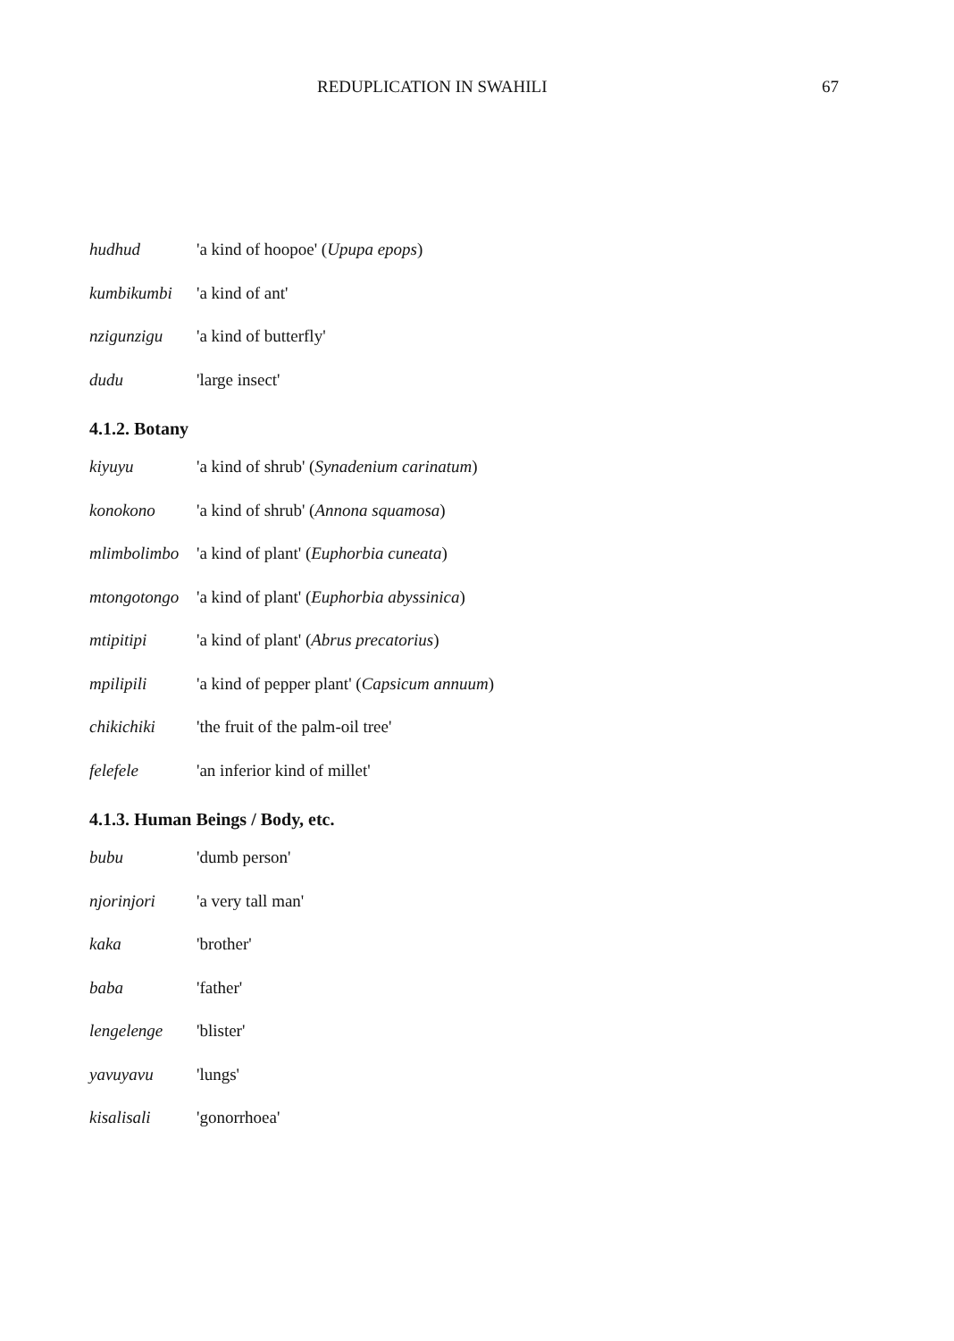REDUPLICATION IN SWAHILI 67
hudhud 'a kind of hoopoe' (Upupa epops)
kumbikumbi 'a kind of ant'
nzigunzigu 'a kind of butterfly'
dudu 'large insect'
4.1.2. Botany
kiyuyu 'a kind of shrub' (Synadenium carinatum)
konokono 'a kind of shrub' (Annona squamosa)
mlimbolimbo 'a kind of plant' (Euphorbia cuneata)
mtongotongo 'a kind of plant' (Euphorbia abyssinica)
mtipitipi 'a kind of plant' (Abrus precatorius)
mpilipili 'a kind of pepper plant' (Capsicum annuum)
chikichiki 'the fruit of the palm-oil tree'
felefele 'an inferior kind of millet'
4.1.3. Human Beings / Body, etc.
bubu 'dumb person'
njorinjori 'a very tall man'
kaka 'brother'
baba 'father'
lengelenge 'blister'
yavuyavu 'lungs'
kisalisali 'gonorrhoea'